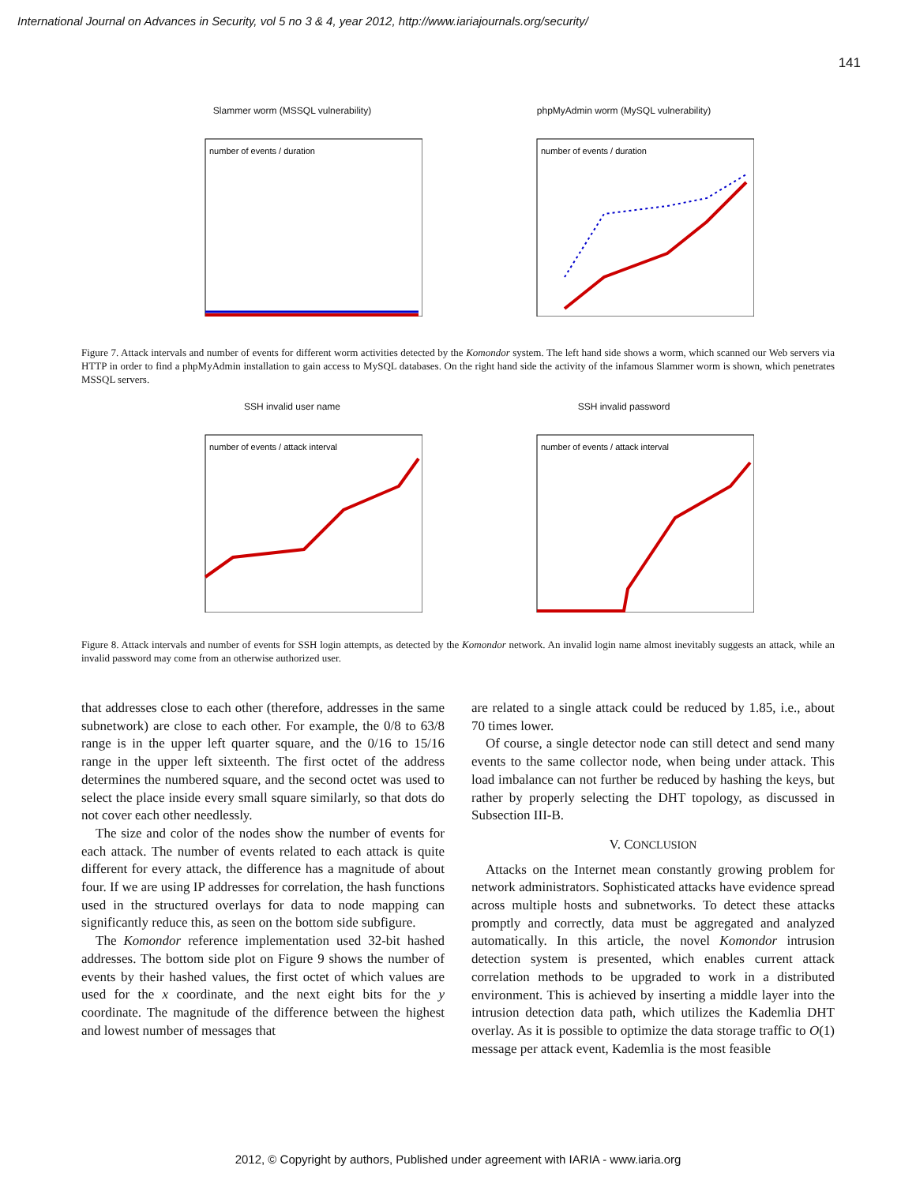International Journal on Advances in Security, vol 5 no 3 & 4, year 2012, http://www.iariajournals.org/security/
141
Slammer worm (MSSQL vulnerability)
number of events / duration
phpMyAdmin worm (MySQL vulnerability)
number of events / duration
Figure 7. Attack intervals and number of events for different worm activities detected by the Komondor system. The left hand side shows a worm, which scanned our Web servers via HTTP in order to find a phpMyAdmin installation to gain access to MySQL databases. On the right hand side the activity of the infamous Slammer worm is shown, which penetrates MSSQL servers.
SSH invalid user name
number of events / attack interval
SSH invalid password
number of events / attack interval
Figure 8. Attack intervals and number of events for SSH login attempts, as detected by the Komondor network. An invalid login name almost inevitably suggests an attack, while an invalid password may come from an otherwise authorized user.
that addresses close to each other (therefore, addresses in the same subnetwork) are close to each other. For example, the 0/8 to 63/8 range is in the upper left quarter square, and the 0/16 to 15/16 range in the upper left sixteenth. The first octet of the address determines the numbered square, and the second octet was used to select the place inside every small square similarly, so that dots do not cover each other needlessly.
The size and color of the nodes show the number of events for each attack. The number of events related to each attack is quite different for every attack, the difference has a magnitude of about four. If we are using IP addresses for correlation, the hash functions used in the structured overlays for data to node mapping can significantly reduce this, as seen on the bottom side subfigure.
The Komondor reference implementation used 32-bit hashed addresses. The bottom side plot on Figure 9 shows the number of events by their hashed values, the first octet of which values are used for the x coordinate, and the next eight bits for the y coordinate. The magnitude of the difference between the highest and lowest number of messages that
are related to a single attack could be reduced by 1.85, i.e., about 70 times lower.
Of course, a single detector node can still detect and send many events to the same collector node, when being under attack. This load imbalance can not further be reduced by hashing the keys, but rather by properly selecting the DHT topology, as discussed in Subsection III-B.
V. CONCLUSION
Attacks on the Internet mean constantly growing problem for network administrators. Sophisticated attacks have evidence spread across multiple hosts and subnetworks. To detect these attacks promptly and correctly, data must be aggregated and analyzed automatically. In this article, the novel Komondor intrusion detection system is presented, which enables current attack correlation methods to be upgraded to work in a distributed environment. This is achieved by inserting a middle layer into the intrusion detection data path, which utilizes the Kademlia DHT overlay. As it is possible to optimize the data storage traffic to O(1) message per attack event, Kademlia is the most feasible
2012, © Copyright by authors, Published under agreement with IARIA - www.iaria.org